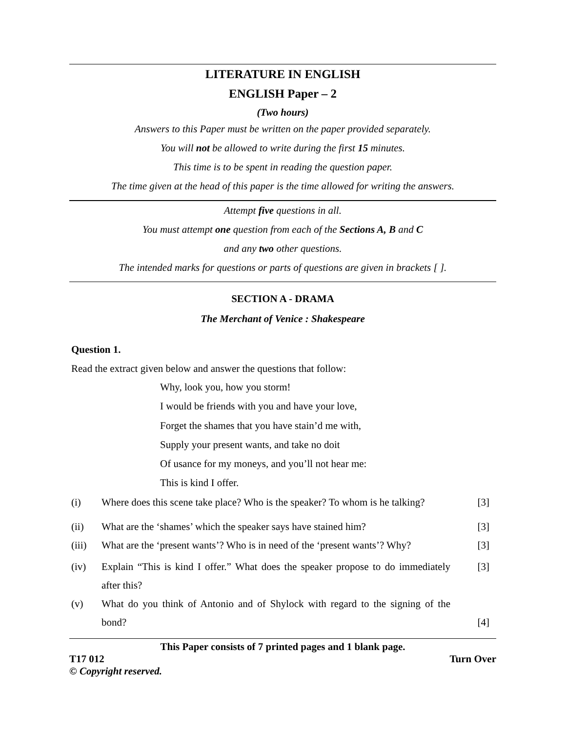LITERATURE IN ENGLISH
ENGLISH Paper – 2
(Two hours)
Answers to this Paper must be written on the paper provided separately.
You will not be allowed to write during the first 15 minutes.
This time is to be spent in reading the question paper.
The time given at the head of this paper is the time allowed for writing the answers.
Attempt five questions in all.
You must attempt one question from each of the Sections A, B and C
and any two other questions.
The intended marks for questions or parts of questions are given in brackets [ ].
SECTION A - DRAMA
The Merchant of Venice : Shakespeare
Question 1.
Read the extract given below and answer the questions that follow:
Why, look you, how you storm!
I would be friends with you and have your love,
Forget the shames that you have stain’d me with,
Supply your present wants, and take no doit
Of usance for my moneys, and you’ll not hear me:
This is kind I offer.
(i) Where does this scene take place? Who is the speaker? To whom is he talking? [3]
(ii) What are the ‘shames’ which the speaker says have stained him? [3]
(iii) What are the ‘present wants’? Who is in need of the ‘present wants’? Why? [3]
(iv) Explain “This is kind I offer.” What does the speaker propose to do immediately after this? [3]
(v) What do you think of Antonio and of Shylock with regard to the signing of the bond? [4]
This Paper consists of 7 printed pages and 1 blank page.
T17 012 Turn Over
© Copyright reserved.